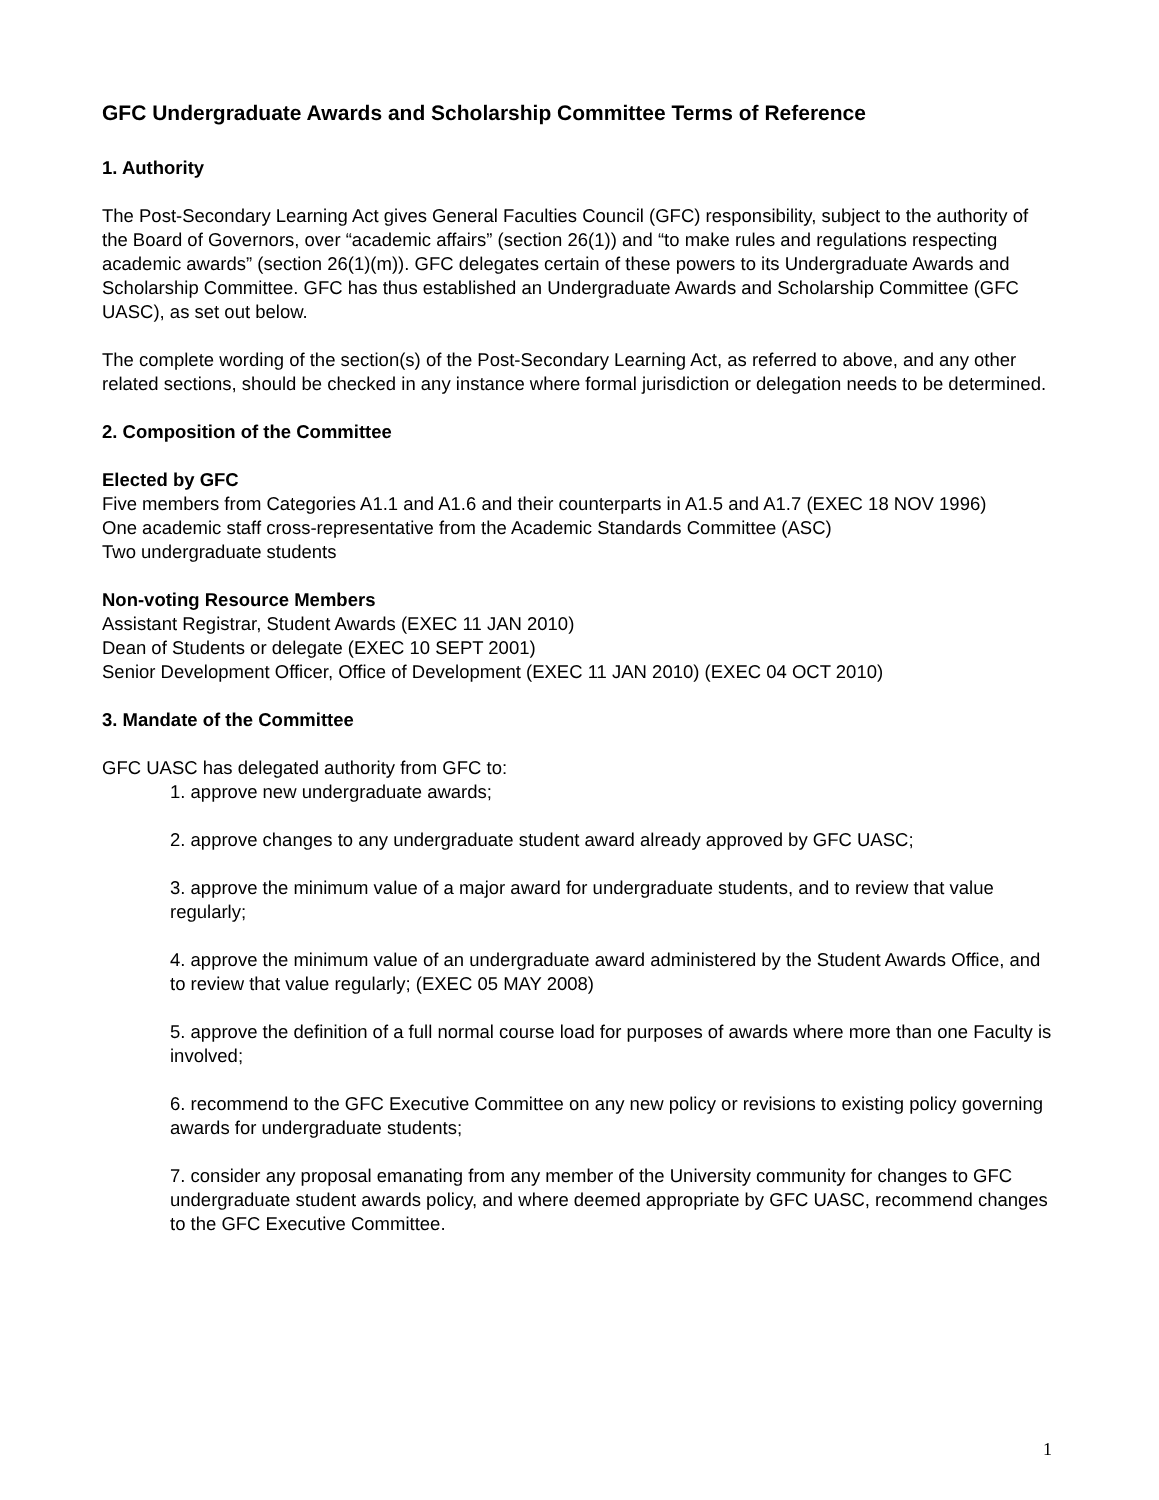GFC Undergraduate Awards and Scholarship Committee Terms of Reference
1. Authority
The Post-Secondary Learning Act gives General Faculties Council (GFC) responsibility, subject to the authority of the Board of Governors, over “academic affairs” (section 26(1)) and “to make rules and regulations respecting academic awards” (section 26(1)(m)). GFC delegates certain of these powers to its Undergraduate Awards and Scholarship Committee. GFC has thus established an Undergraduate Awards and Scholarship Committee (GFC UASC), as set out below.
The complete wording of the section(s) of the Post-Secondary Learning Act, as referred to above, and any other related sections, should be checked in any instance where formal jurisdiction or delegation needs to be determined.
2. Composition of the Committee
Elected by GFC
Five members from Categories A1.1 and A1.6 and their counterparts in A1.5 and A1.7 (EXEC 18 NOV 1996)
One academic staff cross-representative from the Academic Standards Committee (ASC)
Two undergraduate students
Non-voting Resource Members
Assistant Registrar, Student Awards (EXEC 11 JAN 2010)
Dean of Students or delegate (EXEC 10 SEPT 2001)
Senior Development Officer, Office of Development (EXEC 11 JAN 2010) (EXEC 04 OCT 2010)
3. Mandate of the Committee
GFC UASC has delegated authority from GFC to:
1. approve new undergraduate awards;
2. approve changes to any undergraduate student award already approved by GFC UASC;
3. approve the minimum value of a major award for undergraduate students, and to review that value regularly;
4. approve the minimum value of an undergraduate award administered by the Student Awards Office, and to review that value regularly; (EXEC 05 MAY 2008)
5. approve the definition of a full normal course load for purposes of awards where more than one Faculty is involved;
6. recommend to the GFC Executive Committee on any new policy or revisions to existing policy governing awards for undergraduate students;
7. consider any proposal emanating from any member of the University community for changes to GFC undergraduate student awards policy, and where deemed appropriate by GFC UASC, recommend changes to the GFC Executive Committee.
1